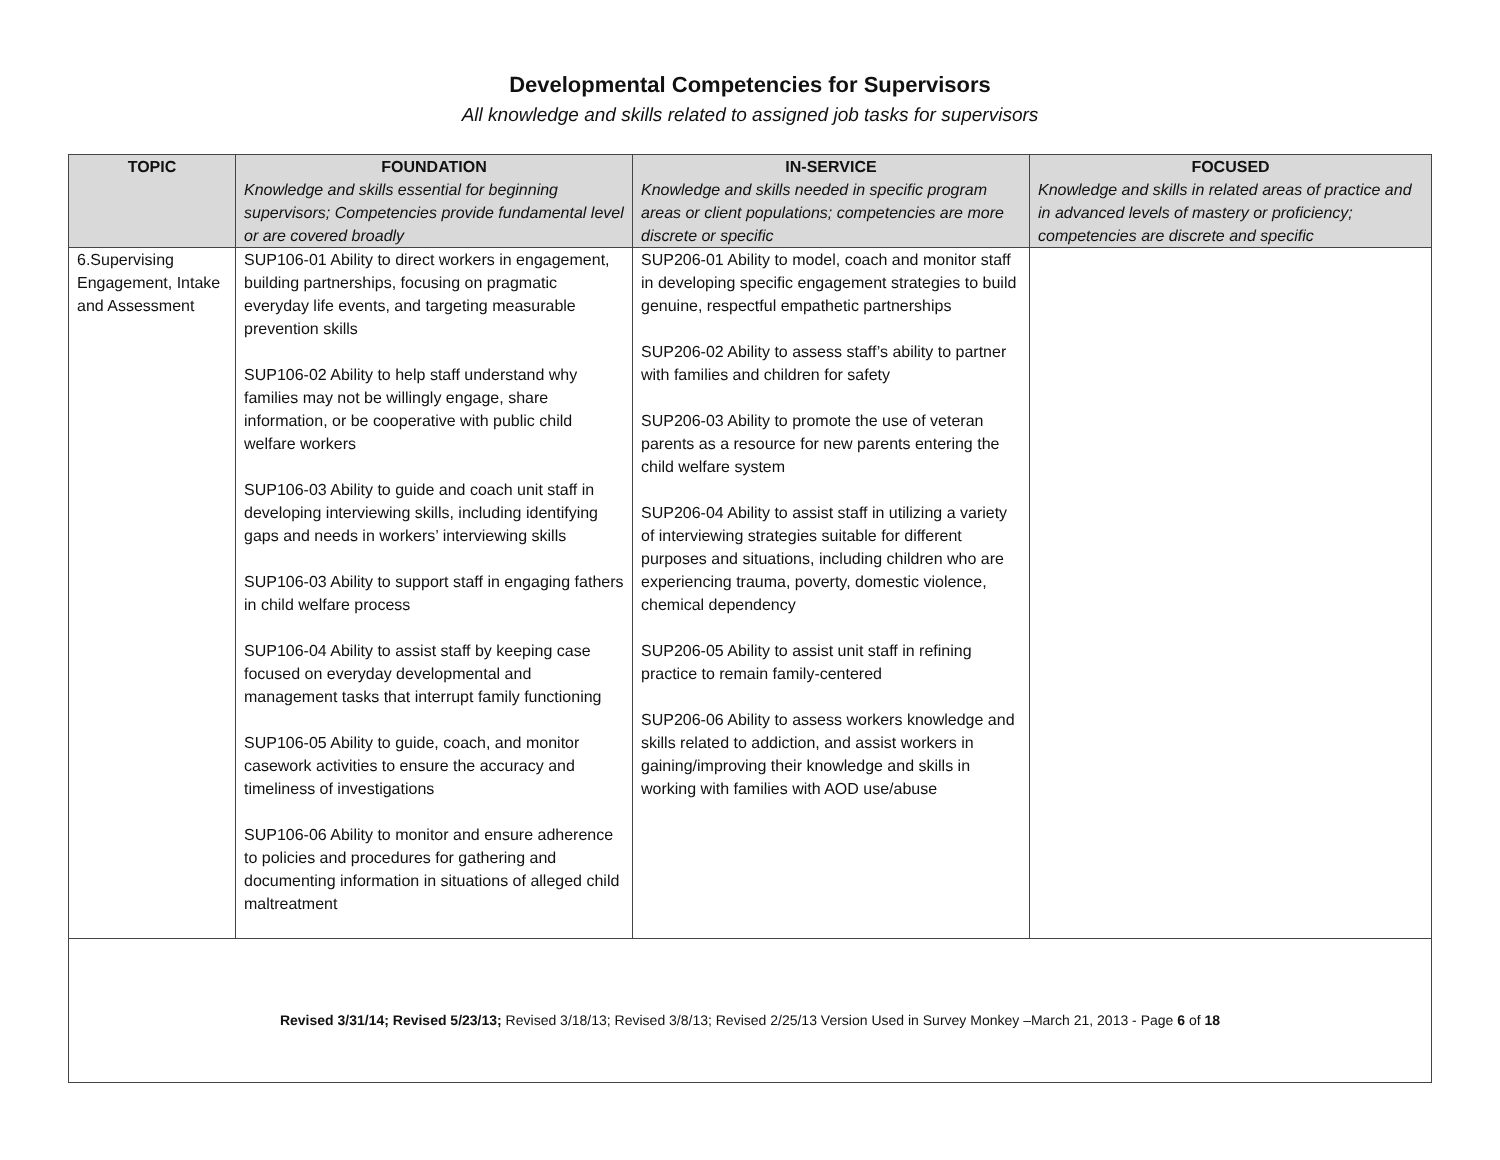Developmental Competencies for Supervisors
All knowledge and skills related to assigned job tasks for supervisors
| TOPIC | FOUNDATION Knowledge and skills essential for beginning supervisors; Competencies provide fundamental level or are covered broadly | IN-SERVICE Knowledge and skills needed in specific program areas or client populations; competencies are more discrete or specific | FOCUSED Knowledge and skills in related areas of practice and in advanced levels of mastery or proficiency; competencies are discrete and specific |
| --- | --- | --- | --- |
| 6.Supervising Engagement, Intake and Assessment | SUP106-01 Ability to direct workers in engagement, building partnerships, focusing on pragmatic everyday life events, and targeting measurable prevention skills SUP106-02 Ability to help staff understand why families may not be willingly engage, share information, or be cooperative with public child welfare workers SUP106-03 Ability to guide and coach unit staff in developing interviewing skills, including identifying gaps and needs in workers’ interviewing skills SUP106-03 Ability to support staff in engaging fathers in child welfare process SUP106-04 Ability to assist staff by keeping case focused on everyday developmental and management tasks that interrupt family functioning SUP106-05 Ability to guide, coach, and monitor casework activities to ensure the accuracy and timeliness of investigations SUP106-06 Ability to monitor and ensure adherence to policies and procedures for gathering and documenting information in situations of alleged child maltreatment | SUP206-01 Ability to model, coach and monitor staff in developing specific engagement strategies to build genuine, respectful empathetic partnerships SUP206-02 Ability to assess staff’s ability to partner with families and children for safety SUP206-03 Ability to promote the use of veteran parents as a resource for new parents entering the child welfare system SUP206-04 Ability to assist staff in utilizing a variety of interviewing strategies suitable for different purposes and situations, including children who are experiencing trauma, poverty, domestic violence, chemical dependency SUP206-05 Ability to assist unit staff in refining practice to remain family-centered SUP206-06 Ability to assess workers knowledge and skills related to addiction, and assist workers in gaining/improving their knowledge and skills in working with families with AOD use/abuse | |
| Revised 3/31/14; Revised 5/23/13; Revised 3/18/13; Revised 3/8/13; Revised 2/25/13 Version Used in Survey Monkey –March 21, 2013 - Page 6 of 18 | | | |